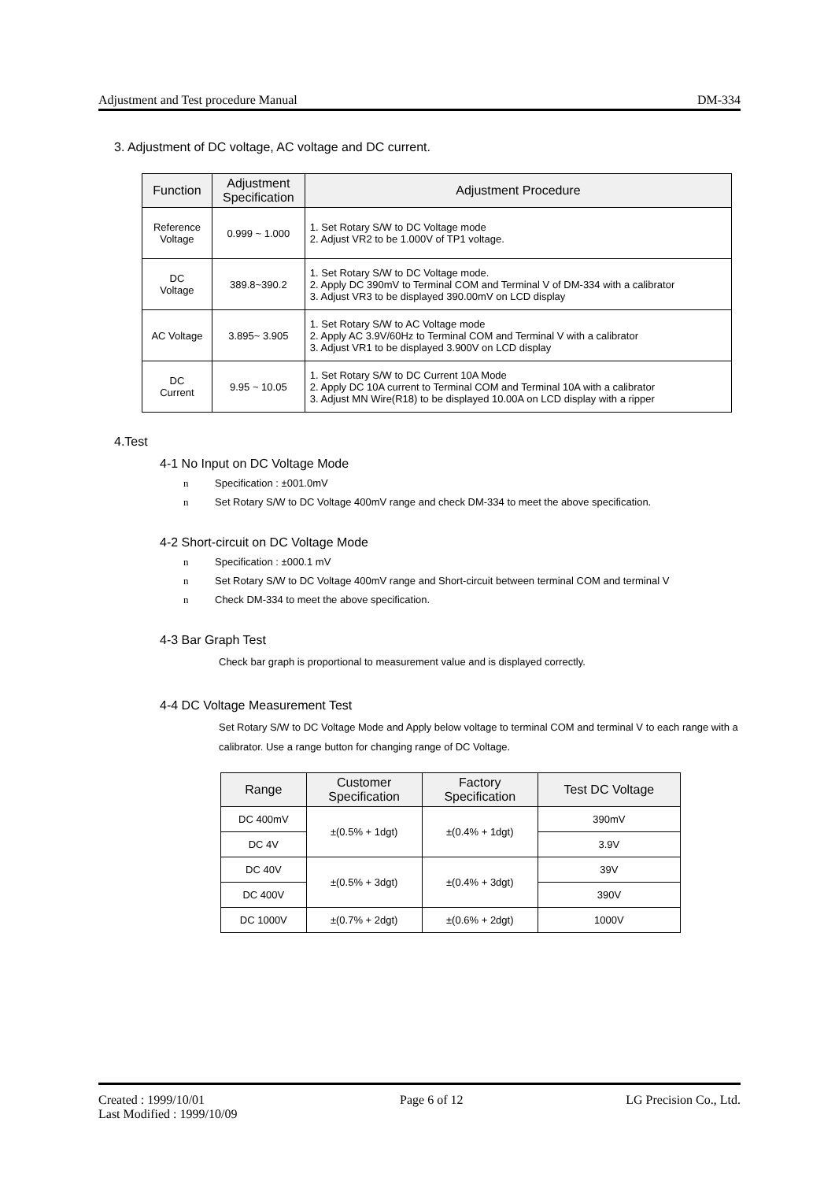Adjustment and Test procedure Manual DM-334
3. Adjustment of DC voltage, AC voltage and DC current.
| Function | Adjustment Specification | Adjustment Procedure |
| --- | --- | --- |
| Reference Voltage | 0.999 ~ 1.000 | 1. Set Rotary S/W to DC Voltage mode 2. Adjust VR2 to be 1.000V of TP1 voltage. |
| DC Voltage | 389.8~390.2 | 1. Set Rotary S/W to DC Voltage mode. 2. Apply DC 390mV to Terminal COM and Terminal V of DM-334 with a calibrator 3. Adjust VR3 to be displayed 390.00mV on LCD display |
| AC Voltage | 3.895~ 3.905 | 1. Set Rotary S/W to AC Voltage mode 2. Apply AC 3.9V/60Hz to Terminal COM and Terminal V with a calibrator 3. Adjust VR1 to be displayed 3.900V on LCD display |
| DC Current | 9.95 ~ 10.05 | 1. Set Rotary S/W to DC Current 10A Mode 2. Apply DC 10A current to Terminal COM and Terminal 10A with a calibrator 3. Adjust MN Wire(R18) to be displayed 10.00A on LCD display with a ripper |
4.Test
4-1 No Input on DC Voltage Mode
n Specification : ±001.0mV
n Set Rotary S/W to DC Voltage 400mV range and check DM-334 to meet the above specification.
4-2 Short-circuit on DC Voltage Mode
n Specification : ±000.1 mV
n Set Rotary S/W to DC Voltage 400mV range and Short-circuit between terminal COM and terminal V
n Check DM-334 to meet the above specification.
4-3 Bar Graph Test
Check bar graph is proportional to measurement value and is displayed correctly.
4-4 DC Voltage Measurement Test
Set Rotary S/W to DC Voltage Mode and Apply below voltage to terminal COM and terminal V to each range with a calibrator. Use a range button for changing range of DC Voltage.
| Range | Customer Specification | Factory Specification | Test DC Voltage |
| --- | --- | --- | --- |
| DC 400mV | ±(0.5% + 1dgt) | ±(0.4% + 1dgt) | 390mV |
| DC 4V | | | 3.9V |
| DC 40V | ±(0.5% + 3dgt) | ±(0.4% + 3dgt) | 39V |
| DC 400V | | | 390V |
| DC 1000V | ±(0.7% + 2dgt) | ±(0.6% + 2dgt) | 1000V |
Created : 1999/10/01
Last Modified : 1999/10/09 Page 6 of 12 LG Precision Co., Ltd.